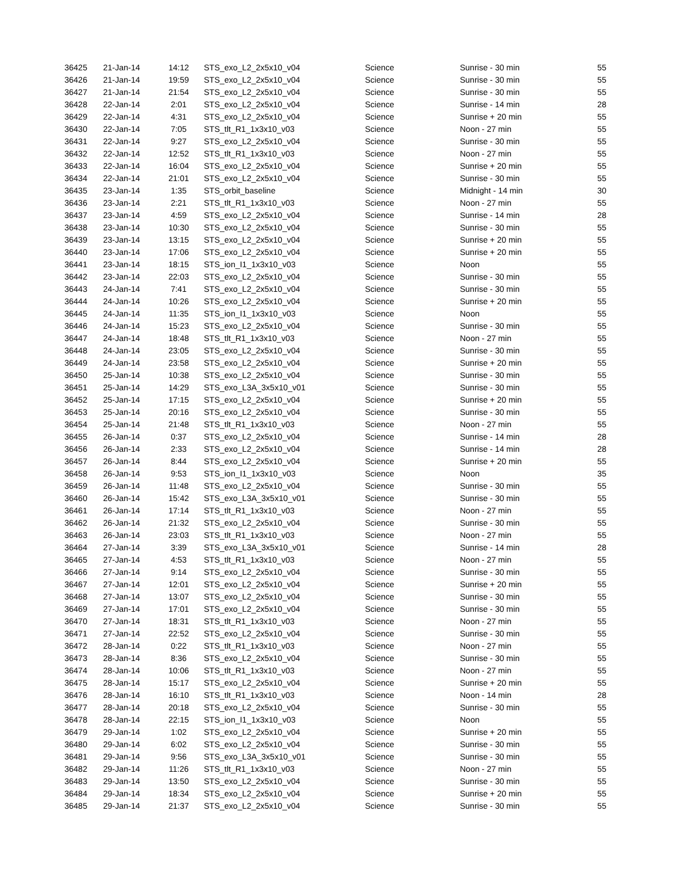| 36425 | 21-Jan-14 | 14:12 | STS_exo_L2_2x5x10_v04 | Science | Sunrise - 30 min | 55 |
| 36426 | 21-Jan-14 | 19:59 | STS_exo_L2_2x5x10_v04 | Science | Sunrise - 30 min | 55 |
| 36427 | 21-Jan-14 | 21:54 | STS_exo_L2_2x5x10_v04 | Science | Sunrise - 30 min | 55 |
| 36428 | 22-Jan-14 | 2:01 | STS_exo_L2_2x5x10_v04 | Science | Sunrise - 14 min | 28 |
| 36429 | 22-Jan-14 | 4:31 | STS_exo_L2_2x5x10_v04 | Science | Sunrise + 20 min | 55 |
| 36430 | 22-Jan-14 | 7:05 | STS_tlt_R1_1x3x10_v03 | Science | Noon - 27 min | 55 |
| 36431 | 22-Jan-14 | 9:27 | STS_exo_L2_2x5x10_v04 | Science | Sunrise - 30 min | 55 |
| 36432 | 22-Jan-14 | 12:52 | STS_tlt_R1_1x3x10_v03 | Science | Noon - 27 min | 55 |
| 36433 | 22-Jan-14 | 16:04 | STS_exo_L2_2x5x10_v04 | Science | Sunrise + 20 min | 55 |
| 36434 | 22-Jan-14 | 21:01 | STS_exo_L2_2x5x10_v04 | Science | Sunrise - 30 min | 55 |
| 36435 | 23-Jan-14 | 1:35 | STS_orbit_baseline | Science | Midnight - 14 min | 30 |
| 36436 | 23-Jan-14 | 2:21 | STS_tlt_R1_1x3x10_v03 | Science | Noon - 27 min | 55 |
| 36437 | 23-Jan-14 | 4:59 | STS_exo_L2_2x5x10_v04 | Science | Sunrise - 14 min | 28 |
| 36438 | 23-Jan-14 | 10:30 | STS_exo_L2_2x5x10_v04 | Science | Sunrise - 30 min | 55 |
| 36439 | 23-Jan-14 | 13:15 | STS_exo_L2_2x5x10_v04 | Science | Sunrise + 20 min | 55 |
| 36440 | 23-Jan-14 | 17:06 | STS_exo_L2_2x5x10_v04 | Science | Sunrise + 20 min | 55 |
| 36441 | 23-Jan-14 | 18:15 | STS_ion_I1_1x3x10_v03 | Science | Noon | 55 |
| 36442 | 23-Jan-14 | 22:03 | STS_exo_L2_2x5x10_v04 | Science | Sunrise - 30 min | 55 |
| 36443 | 24-Jan-14 | 7:41 | STS_exo_L2_2x5x10_v04 | Science | Sunrise - 30 min | 55 |
| 36444 | 24-Jan-14 | 10:26 | STS_exo_L2_2x5x10_v04 | Science | Sunrise + 20 min | 55 |
| 36445 | 24-Jan-14 | 11:35 | STS_ion_I1_1x3x10_v03 | Science | Noon | 55 |
| 36446 | 24-Jan-14 | 15:23 | STS_exo_L2_2x5x10_v04 | Science | Sunrise - 30 min | 55 |
| 36447 | 24-Jan-14 | 18:48 | STS_tlt_R1_1x3x10_v03 | Science | Noon - 27 min | 55 |
| 36448 | 24-Jan-14 | 23:05 | STS_exo_L2_2x5x10_v04 | Science | Sunrise - 30 min | 55 |
| 36449 | 24-Jan-14 | 23:58 | STS_exo_L2_2x5x10_v04 | Science | Sunrise + 20 min | 55 |
| 36450 | 25-Jan-14 | 10:38 | STS_exo_L2_2x5x10_v04 | Science | Sunrise - 30 min | 55 |
| 36451 | 25-Jan-14 | 14:29 | STS_exo_L3A_3x5x10_v01 | Science | Sunrise - 30 min | 55 |
| 36452 | 25-Jan-14 | 17:15 | STS_exo_L2_2x5x10_v04 | Science | Sunrise + 20 min | 55 |
| 36453 | 25-Jan-14 | 20:16 | STS_exo_L2_2x5x10_v04 | Science | Sunrise - 30 min | 55 |
| 36454 | 25-Jan-14 | 21:48 | STS_tlt_R1_1x3x10_v03 | Science | Noon - 27 min | 55 |
| 36455 | 26-Jan-14 | 0:37 | STS_exo_L2_2x5x10_v04 | Science | Sunrise - 14 min | 28 |
| 36456 | 26-Jan-14 | 2:33 | STS_exo_L2_2x5x10_v04 | Science | Sunrise - 14 min | 28 |
| 36457 | 26-Jan-14 | 8:44 | STS_exo_L2_2x5x10_v04 | Science | Sunrise + 20 min | 55 |
| 36458 | 26-Jan-14 | 9:53 | STS_ion_I1_1x3x10_v03 | Science | Noon | 35 |
| 36459 | 26-Jan-14 | 11:48 | STS_exo_L2_2x5x10_v04 | Science | Sunrise - 30 min | 55 |
| 36460 | 26-Jan-14 | 15:42 | STS_exo_L3A_3x5x10_v01 | Science | Sunrise - 30 min | 55 |
| 36461 | 26-Jan-14 | 17:14 | STS_tlt_R1_1x3x10_v03 | Science | Noon - 27 min | 55 |
| 36462 | 26-Jan-14 | 21:32 | STS_exo_L2_2x5x10_v04 | Science | Sunrise - 30 min | 55 |
| 36463 | 26-Jan-14 | 23:03 | STS_tlt_R1_1x3x10_v03 | Science | Noon - 27 min | 55 |
| 36464 | 27-Jan-14 | 3:39 | STS_exo_L3A_3x5x10_v01 | Science | Sunrise - 14 min | 28 |
| 36465 | 27-Jan-14 | 4:53 | STS_tlt_R1_1x3x10_v03 | Science | Noon - 27 min | 55 |
| 36466 | 27-Jan-14 | 9:14 | STS_exo_L2_2x5x10_v04 | Science | Sunrise - 30 min | 55 |
| 36467 | 27-Jan-14 | 12:01 | STS_exo_L2_2x5x10_v04 | Science | Sunrise + 20 min | 55 |
| 36468 | 27-Jan-14 | 13:07 | STS_exo_L2_2x5x10_v04 | Science | Sunrise - 30 min | 55 |
| 36469 | 27-Jan-14 | 17:01 | STS_exo_L2_2x5x10_v04 | Science | Sunrise - 30 min | 55 |
| 36470 | 27-Jan-14 | 18:31 | STS_tlt_R1_1x3x10_v03 | Science | Noon - 27 min | 55 |
| 36471 | 27-Jan-14 | 22:52 | STS_exo_L2_2x5x10_v04 | Science | Sunrise - 30 min | 55 |
| 36472 | 28-Jan-14 | 0:22 | STS_tlt_R1_1x3x10_v03 | Science | Noon - 27 min | 55 |
| 36473 | 28-Jan-14 | 8:36 | STS_exo_L2_2x5x10_v04 | Science | Sunrise - 30 min | 55 |
| 36474 | 28-Jan-14 | 10:06 | STS_tlt_R1_1x3x10_v03 | Science | Noon - 27 min | 55 |
| 36475 | 28-Jan-14 | 15:17 | STS_exo_L2_2x5x10_v04 | Science | Sunrise + 20 min | 55 |
| 36476 | 28-Jan-14 | 16:10 | STS_tlt_R1_1x3x10_v03 | Science | Noon - 14 min | 28 |
| 36477 | 28-Jan-14 | 20:18 | STS_exo_L2_2x5x10_v04 | Science | Sunrise - 30 min | 55 |
| 36478 | 28-Jan-14 | 22:15 | STS_ion_I1_1x3x10_v03 | Science | Noon | 55 |
| 36479 | 29-Jan-14 | 1:02 | STS_exo_L2_2x5x10_v04 | Science | Sunrise + 20 min | 55 |
| 36480 | 29-Jan-14 | 6:02 | STS_exo_L2_2x5x10_v04 | Science | Sunrise - 30 min | 55 |
| 36481 | 29-Jan-14 | 9:56 | STS_exo_L3A_3x5x10_v01 | Science | Sunrise - 30 min | 55 |
| 36482 | 29-Jan-14 | 11:26 | STS_tlt_R1_1x3x10_v03 | Science | Noon - 27 min | 55 |
| 36483 | 29-Jan-14 | 13:50 | STS_exo_L2_2x5x10_v04 | Science | Sunrise - 30 min | 55 |
| 36484 | 29-Jan-14 | 18:34 | STS_exo_L2_2x5x10_v04 | Science | Sunrise + 20 min | 55 |
| 36485 | 29-Jan-14 | 21:37 | STS_exo_L2_2x5x10_v04 | Science | Sunrise - 30 min | 55 |